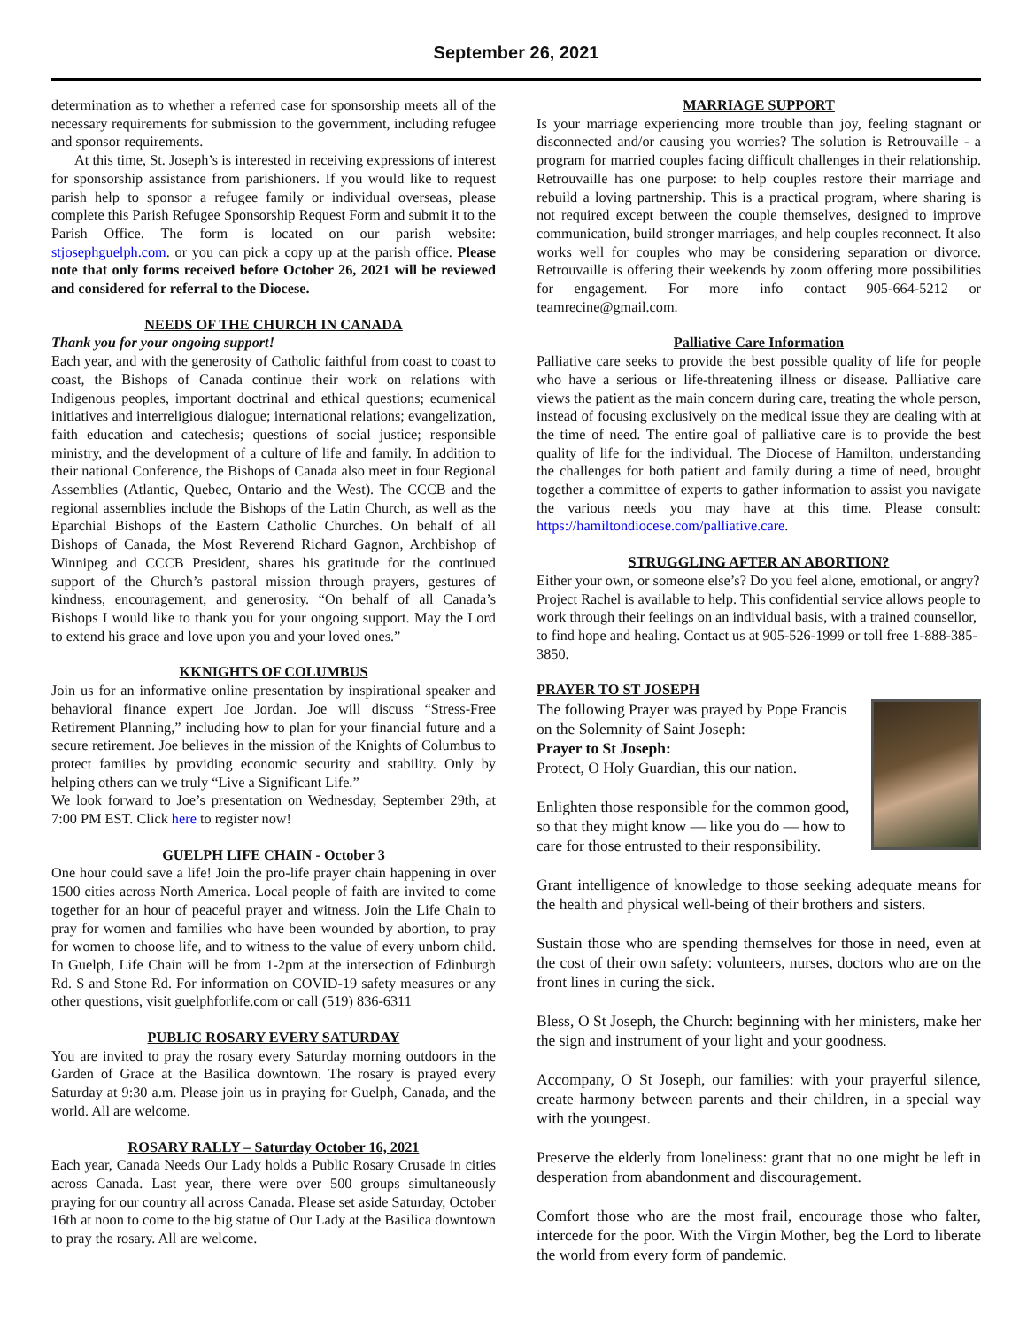September 26, 2021
determination as to whether a referred case for sponsorship meets all of the necessary requirements for submission to the government, including refugee and sponsor requirements.
At this time, St. Joseph’s is interested in receiving expressions of interest for sponsorship assistance from parishioners. If you would like to request parish help to sponsor a refugee family or individual overseas, please complete this Parish Refugee Sponsorship Request Form and submit it to the Parish Office. The form is located on our parish website: stjosephguelph.com. or you can pick a copy up at the parish office. Please note that only forms received before October 26, 2021 will be reviewed and considered for referral to the Diocese.
NEEDS OF THE CHURCH IN CANADA
Thank you for your ongoing support!
Each year, and with the generosity of Catholic faithful from coast to coast to coast, the Bishops of Canada continue their work on relations with Indigenous peoples, important doctrinal and ethical questions; ecumenical initiatives and interreligious dialogue; international relations; evangelization, faith education and catechesis; questions of social justice; responsible ministry, and the development of a culture of life and family. In addition to their national Conference, the Bishops of Canada also meet in four Regional Assemblies (Atlantic, Quebec, Ontario and the West). The CCCB and the regional assemblies include the Bishops of the Latin Church, as well as the Eparchial Bishops of the Eastern Catholic Churches. On behalf of all Bishops of Canada, the Most Reverend Richard Gagnon, Archbishop of Winnipeg and CCCB President, shares his gratitude for the continued support of the Church’s pastoral mission through prayers, gestures of kindness, encouragement, and generosity. “On behalf of all Canada’s Bishops I would like to thank you for your ongoing support. May the Lord to extend his grace and love upon you and your loved ones.”
KKNIGHTS OF COLUMBUS
Join us for an informative online presentation by inspirational speaker and behavioral finance expert Joe Jordan. Joe will discuss “Stress-Free Retirement Planning,” including how to plan for your financial future and a secure retirement. Joe believes in the mission of the Knights of Columbus to protect families by providing economic security and stability. Only by helping others can we truly “Live a Significant Life.”
We look forward to Joe’s presentation on Wednesday, September 29th, at 7:00 PM EST. Click here to register now!
GUELPH LIFE CHAIN - October 3
One hour could save a life! Join the pro-life prayer chain happening in over 1500 cities across North America. Local people of faith are invited to come together for an hour of peaceful prayer and witness. Join the Life Chain to pray for women and families who have been wounded by abortion, to pray for women to choose life, and to witness to the value of every unborn child. In Guelph, Life Chain will be from 1-2pm at the intersection of Edinburgh Rd. S and Stone Rd. For information on COVID-19 safety measures or any other questions, visit guelphforlife.com or call (519) 836-6311
PUBLIC ROSARY EVERY SATURDAY
You are invited to pray the rosary every Saturday morning outdoors in the Garden of Grace at the Basilica downtown. The rosary is prayed every Saturday at 9:30 a.m. Please join us in praying for Guelph, Canada, and the world. All are welcome.
ROSARY RALLY – Saturday October 16, 2021
Each year, Canada Needs Our Lady holds a Public Rosary Crusade in cities across Canada. Last year, there were over 500 groups simultaneously praying for our country all across Canada. Please set aside Saturday, October 16th at noon to come to the big statue of Our Lady at the Basilica downtown to pray the rosary. All are welcome.
MARRIAGE SUPPORT
Is your marriage experiencing more trouble than joy, feeling stagnant or disconnected and/or causing you worries? The solution is Retrouvaille - a program for married couples facing difficult challenges in their relationship. Retrouvaille has one purpose: to help couples restore their marriage and rebuild a loving partnership. This is a practical program, where sharing is not required except between the couple themselves, designed to improve communication, build stronger marriages, and help couples reconnect. It also works well for couples who may be considering separation or divorce. Retrouvaille is offering their weekends by zoom offering more possibilities for engagement. For more info contact 905-664-5212 or teamrecine@gmail.com.
Palliative Care Information
Palliative care seeks to provide the best possible quality of life for people who have a serious or life-threatening illness or disease. Palliative care views the patient as the main concern during care, treating the whole person, instead of focusing exclusively on the medical issue they are dealing with at the time of need. The entire goal of palliative care is to provide the best quality of life for the individual. The Diocese of Hamilton, understanding the challenges for both patient and family during a time of need, brought together a committee of experts to gather information to assist you navigate the various needs you may have at this time. Please consult: https://hamiltondiocese.com/palliative.care.
STRUGGLING AFTER AN ABORTION?
Either your own, or someone else’s? Do you feel alone, emotional, or angry? Project Rachel is available to help. This confidential service allows people to work through their feelings on an individual basis, with a trained counsellor, to find hope and healing. Contact us at 905-526-1999 or toll free 1-888-385-3850.
PRAYER TO ST JOSEPH
The following Prayer was prayed by Pope Francis on the Solemnity of Saint Joseph:
Prayer to St Joseph:
Protect, O Holy Guardian, this our nation.
Enlighten those responsible for the common good, so that they might know — like you do — how to care for those entrusted to their responsibility.
Grant intelligence of knowledge to those seeking adequate means for the health and physical well-being of their brothers and sisters.
Sustain those who are spending themselves for those in need, even at the cost of their own safety: volunteers, nurses, doctors who are on the front lines in curing the sick.
Bless, O St Joseph, the Church: beginning with her ministers, make her the sign and instrument of your light and your goodness.
Accompany, O St Joseph, our families: with your prayerful silence, create harmony between parents and their children, in a special way with the youngest.
Preserve the elderly from loneliness: grant that no one might be left in desperation from abandonment and discouragement.
Comfort those who are the most frail, encourage those who falter, intercede for the poor. With the Virgin Mother, beg the Lord to liberate the world from every form of pandemic.